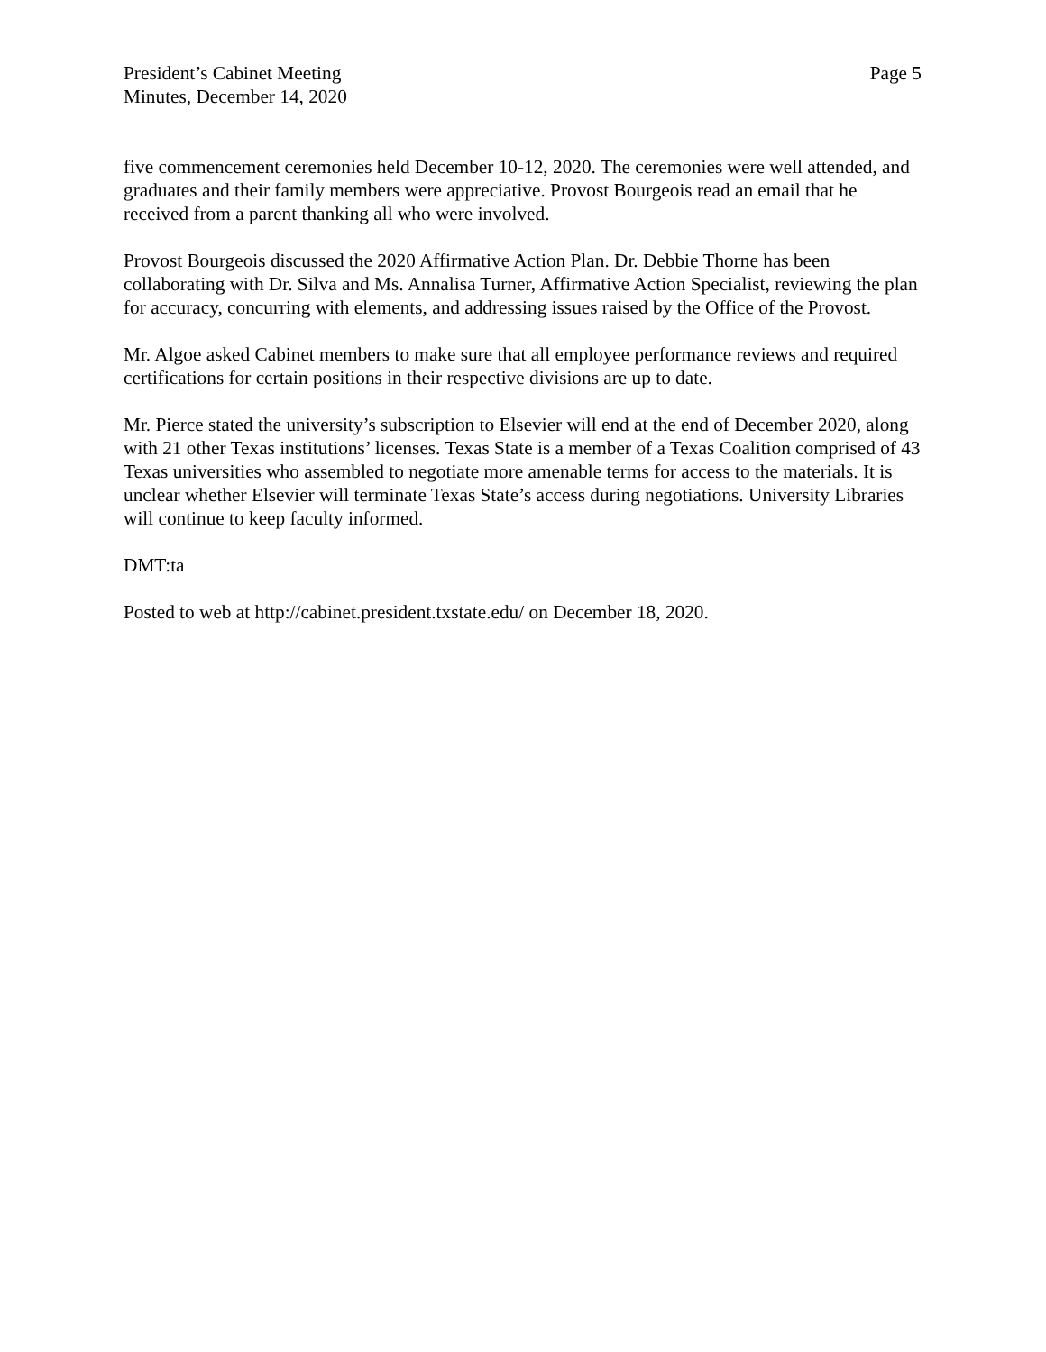President’s Cabinet Meeting
Minutes, December 14, 2020
Page 5
five commencement ceremonies held December 10-12, 2020. The ceremonies were well attended, and graduates and their family members were appreciative. Provost Bourgeois read an email that he received from a parent thanking all who were involved.
Provost Bourgeois discussed the 2020 Affirmative Action Plan. Dr. Debbie Thorne has been collaborating with Dr. Silva and Ms. Annalisa Turner, Affirmative Action Specialist, reviewing the plan for accuracy, concurring with elements, and addressing issues raised by the Office of the Provost.
Mr. Algoe asked Cabinet members to make sure that all employee performance reviews and required certifications for certain positions in their respective divisions are up to date.
Mr. Pierce stated the university’s subscription to Elsevier will end at the end of December 2020, along with 21 other Texas institutions’ licenses. Texas State is a member of a Texas Coalition comprised of 43 Texas universities who assembled to negotiate more amenable terms for access to the materials. It is unclear whether Elsevier will terminate Texas State’s access during negotiations. University Libraries will continue to keep faculty informed.
DMT:ta
Posted to web at http://cabinet.president.txstate.edu/ on December 18, 2020.